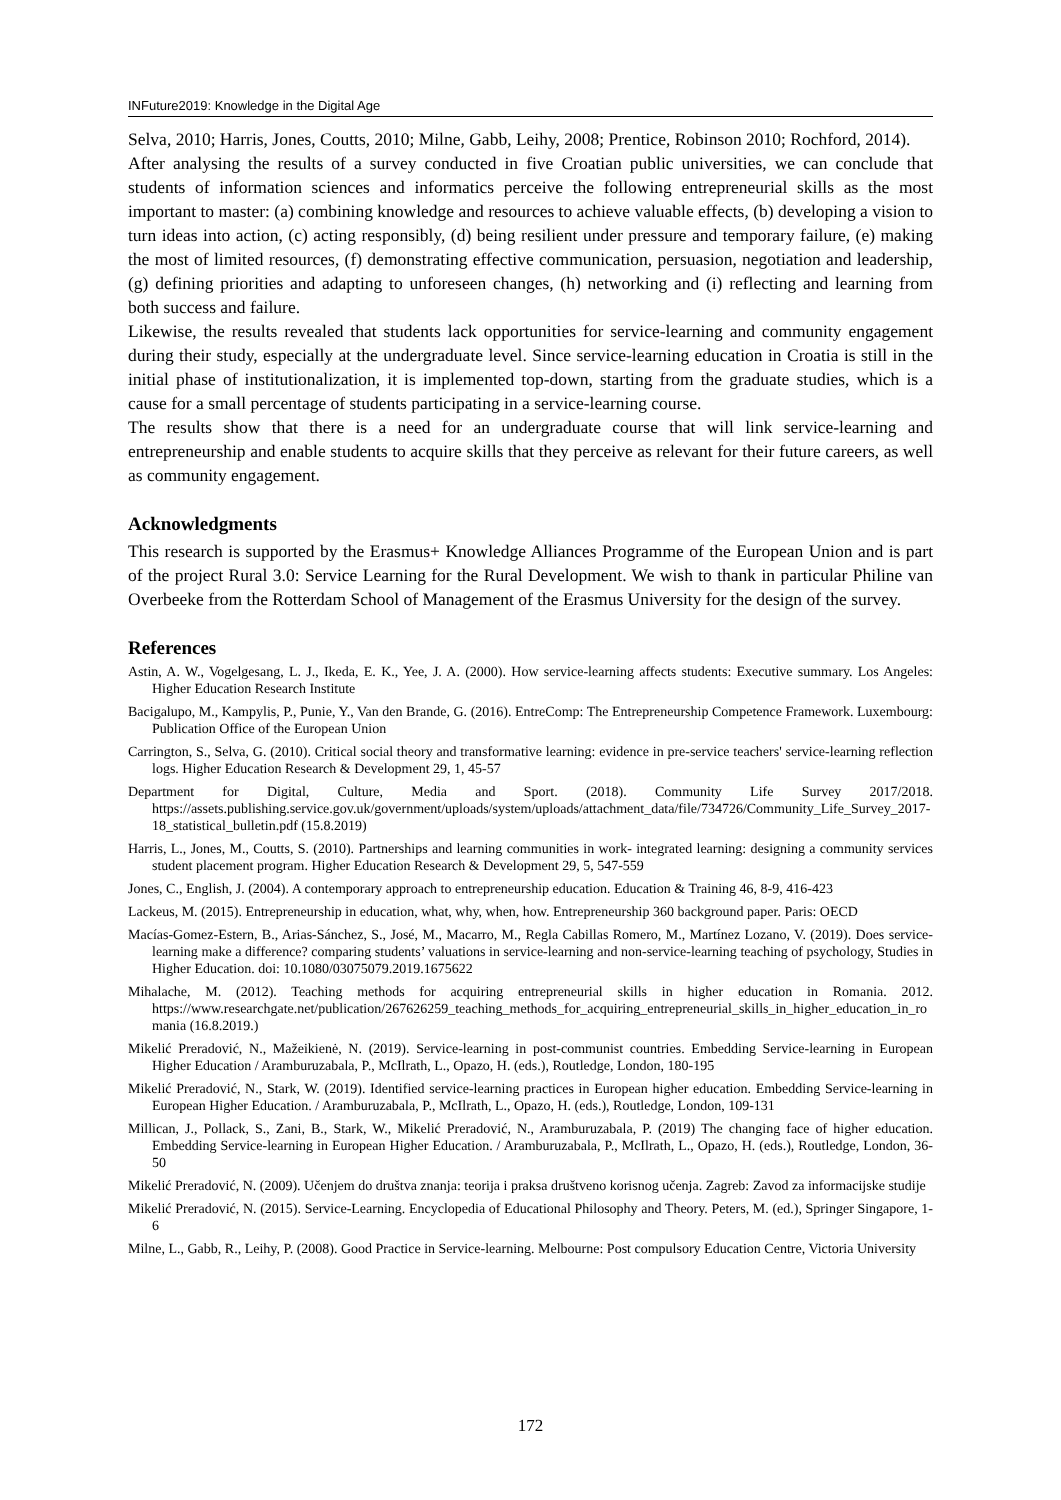INFuture2019: Knowledge in the Digital Age
Selva, 2010; Harris, Jones, Coutts, 2010; Milne, Gabb, Leihy, 2008; Prentice, Robinson 2010; Rochford, 2014).
After analysing the results of a survey conducted in five Croatian public universities, we can conclude that students of information sciences and informatics perceive the following entrepreneurial skills as the most important to master: (a) combining knowledge and resources to achieve valuable effects, (b) developing a vision to turn ideas into action, (c) acting responsibly, (d) being resilient under pressure and temporary failure, (e) making the most of limited resources, (f) demonstrating effective communication, persuasion, negotiation and leadership, (g) defining priorities and adapting to unforeseen changes, (h) networking and (i) reflecting and learning from both success and failure.
Likewise, the results revealed that students lack opportunities for service-learning and community engagement during their study, especially at the undergraduate level. Since service-learning education in Croatia is still in the initial phase of institutionalization, it is implemented top-down, starting from the graduate studies, which is a cause for a small percentage of students participating in a service-learning course.
The results show that there is a need for an undergraduate course that will link service-learning and entrepreneurship and enable students to acquire skills that they perceive as relevant for their future careers, as well as community engagement.
Acknowledgments
This research is supported by the Erasmus+ Knowledge Alliances Programme of the European Union and is part of the project Rural 3.0: Service Learning for the Rural Development. We wish to thank in particular Philine van Overbeeke from the Rotterdam School of Management of the Erasmus University for the design of the survey.
References
Astin, A. W., Vogelgesang, L. J., Ikeda, E. K., Yee, J. A. (2000). How service-learning affects students: Executive summary. Los Angeles: Higher Education Research Institute
Bacigalupo, M., Kampylis, P., Punie, Y., Van den Brande, G. (2016). EntreComp: The Entrepreneurship Competence Framework. Luxembourg: Publication Office of the European Union
Carrington, S., Selva, G. (2010). Critical social theory and transformative learning: evidence in pre-service teachers' service-learning reflection logs. Higher Education Research & Development 29, 1, 45-57
Department for Digital, Culture, Media and Sport. (2018). Community Life Survey 2017/2018. https://assets.publishing.service.gov.uk/government/uploads/system/uploads/attachment_data/file/734726/Community_Life_Survey_2017-18_statistical_bulletin.pdf (15.8.2019)
Harris, L., Jones, M., Coutts, S. (2010). Partnerships and learning communities in work- integrated learning: designing a community services student placement program. Higher Education Research & Development 29, 5, 547-559
Jones, C., English, J. (2004). A contemporary approach to entrepreneurship education. Education & Training 46, 8-9, 416-423
Lackeus, M. (2015). Entrepreneurship in education, what, why, when, how. Entrepreneurship 360 background paper. Paris: OECD
Macías-Gomez-Estern, B., Arias-Sánchez, S., José, M., Macarro, M., Regla Cabillas Romero, M., Martínez Lozano, V. (2019). Does service-learning make a difference? comparing students’ valuations in service-learning and non-service-learning teaching of psychology, Studies in Higher Education. doi: 10.1080/03075079.2019.1675622
Mihalache, M. (2012). Teaching methods for acquiring entrepreneurial skills in higher education in Romania. 2012. https://www.researchgate.net/publication/267626259_teaching_methods_for_acquiring_entrepreneurial_skills_in_higher_education_in_romania (16.8.2019.)
Mikelić Preradović, N., Mažeikienė, N. (2019). Service-learning in post-communist countries. Embedding Service-learning in European Higher Education / Aramburuzabala, P., McIlrath, L., Opazo, H. (eds.), Routledge, London, 180-195
Mikelić Preradović, N., Stark, W. (2019). Identified service-learning practices in European higher education. Embedding Service-learning in European Higher Education. / Aramburuzabala, P., McIlrath, L., Opazo, H. (eds.), Routledge, London, 109-131
Millican, J., Pollack, S., Zani, B., Stark, W., Mikelić Preradović, N., Aramburuzabala, P. (2019) The changing face of higher education. Embedding Service-learning in European Higher Education. / Aramburuzabala, P., McIlrath, L., Opazo, H. (eds.), Routledge, London, 36-50
Mikelić Preradović, N. (2009). Učenjem do društva znanja: teorija i praksa društveno korisnog učenja. Zagreb: Zavod za informacijske studije
Mikelić Preradović, N. (2015). Service-Learning. Encyclopedia of Educational Philosophy and Theory. Peters, M. (ed.), Springer Singapore, 1-6
Milne, L., Gabb, R., Leihy, P. (2008). Good Practice in Service-learning. Melbourne: Post compulsory Education Centre, Victoria University
172